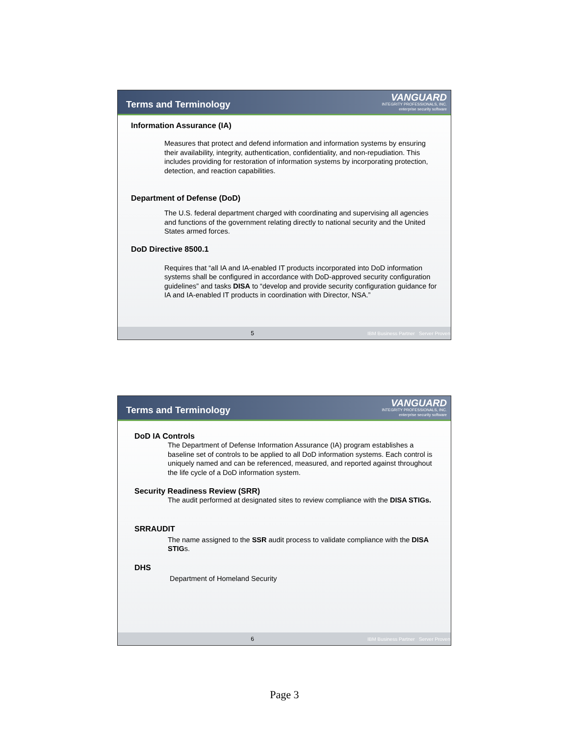Terms and Terminology
VANGUARD
INTEGRITY PROFESSIONALS, INC.
enterprise security software
Information Assurance (IA)
Measures that protect and defend information and information systems by ensuring their availability, integrity, authentication, confidentiality, and non-repudiation. This includes providing for restoration of information systems by incorporating protection, detection, and reaction capabilities.
Department of Defense (DoD)
The U.S. federal department charged with coordinating and supervising all agencies and functions of the government relating directly to national security and the United States armed forces.
DoD Directive 8500.1
Requires that “all IA and IA-enabled IT products incorporated into DoD information systems shall be configured in accordance with DoD-approved security configuration guidelines” and tasks DISA to “develop and provide security configuration guidance for IA and IA-enabled IT products in coordination with Director, NSA.”
5 IBM Business Partner Server Proven
Terms and Terminology
VANGUARD
INTEGRITY PROFESSIONALS, INC.
enterprise security software
DoD IA Controls
The Department of Defense Information Assurance (IA) program establishes a baseline set of controls to be applied to all DoD information systems. Each control is uniquely named and can be referenced, measured, and reported against throughout the life cycle of a DoD information system.
Security Readiness Review (SRR)
The audit performed at designated sites to review compliance with the DISA STIGs.
SRRAUDIT
The name assigned to the SSR audit process to validate compliance with the DISA STIGs.
DHS
Department of Homeland Security
6 IBM Business Partner Server Proven
Page 3